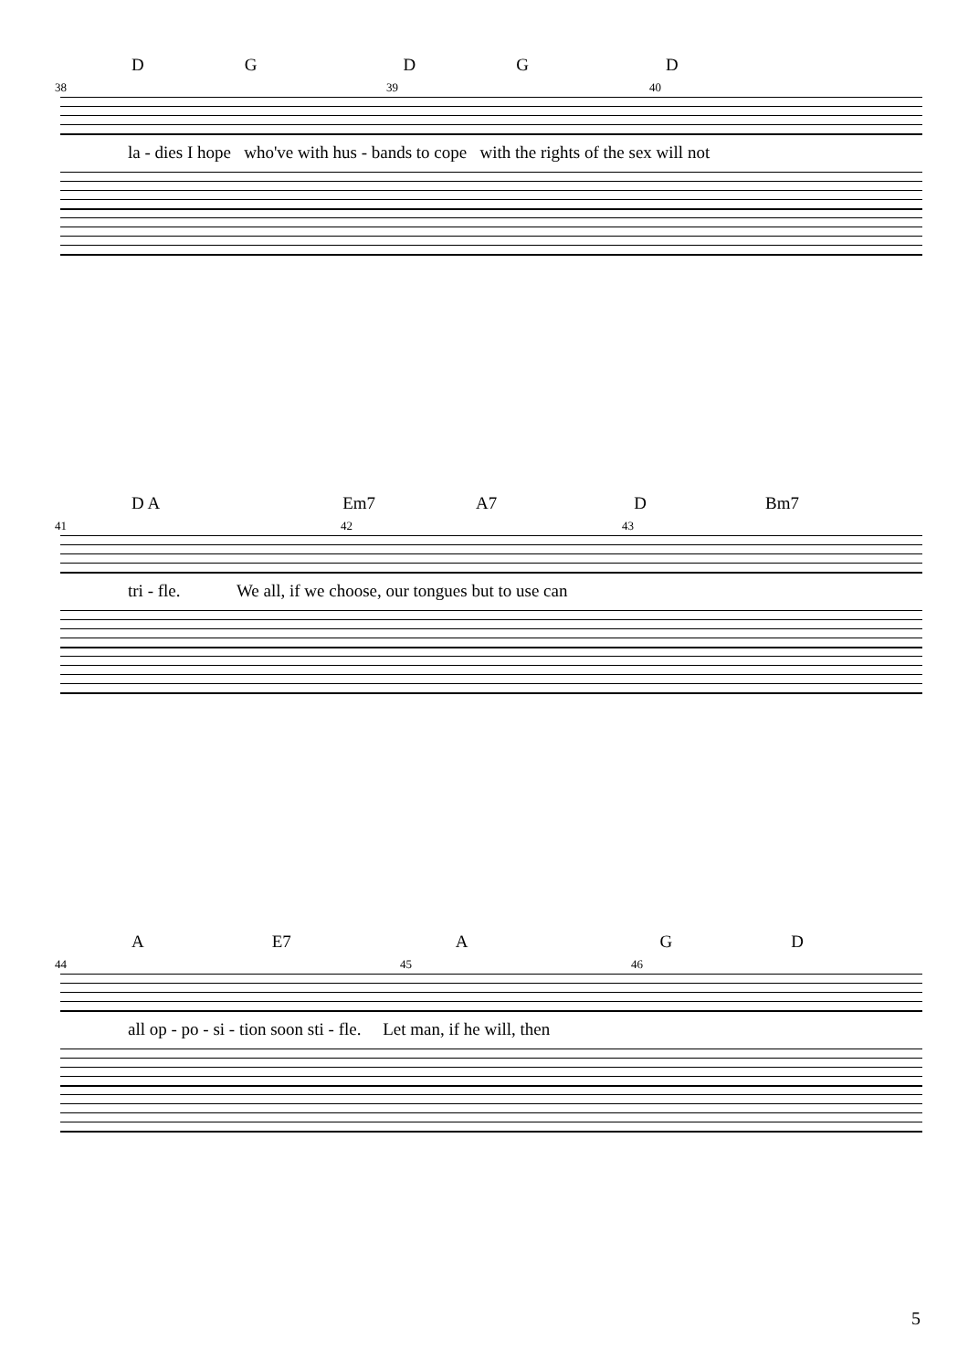DGDGD
38 39 40
la - dies I hope who've with hus - bands to cope with the rights of the sex will not
D A Em7 A7 D Bm7
41 42 43
tri - fle. We all, if we choose, our tongues but to use can
A E7 AGD
44 45 46
all op - po - si - tion soon sti - fle. Let man, if he will, then
5